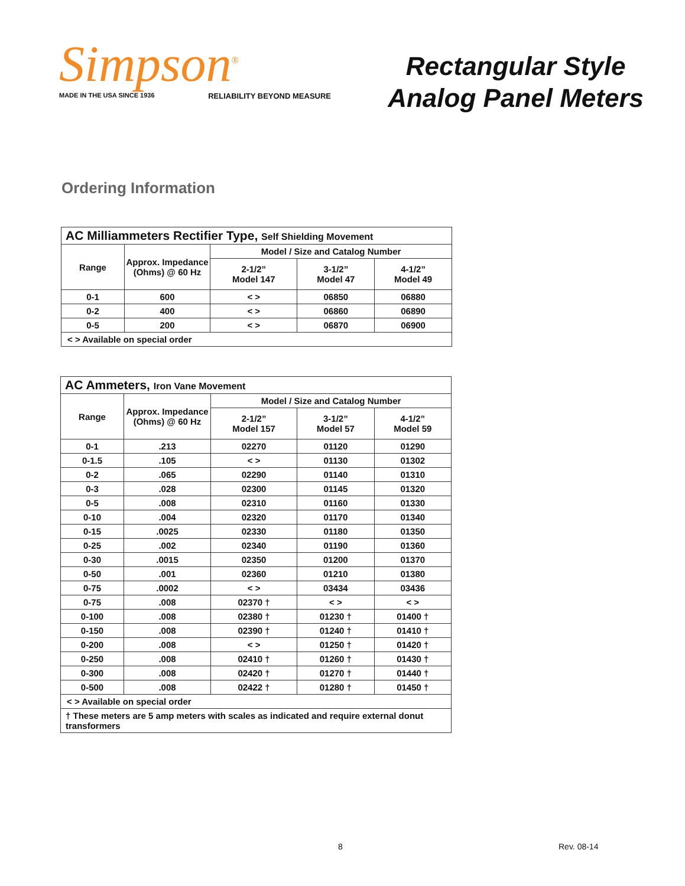Simpson<sup>®</sup>
MADE IN THE USA SINCE 1936 RELIABILITY BEYOND MEASURE
Rectangular Style
Analog Panel Meters
Ordering Information
| AC Milliammeters Rectifier Type, Self Shielding Movement | | | | |
| Range | Approx. Impedance (Ohms) @ 60 Hz | Model / Size and Catalog Number | | |
| | | 2-1/2” Model 147 | 3-1/2” Model 47 | 4-1/2” Model 49 |
| 0-1 | 600 | < > | 06850 | 06880 |
| 0-2 | 400 | < > | 06860 | 06890 |
| 0-5 | 200 | < > | 06870 | 06900 |
| < > Available on special order | | | | |
| AC Ammeters, Iron Vane Movement | | | | |
| Range | Approx. Impedance (Ohms) @ 60 Hz | Model / Size and Catalog Number | | |
| | | 2-1/2” Model 157 | 3-1/2” Model 57 | 4-1/2” Model 59 |
| 0-1 | .213 | 02270 | 01120 | 01290 |
| 0-1.5 | .105 | < > | 01130 | 01302 |
| 0-2 | .065 | 02290 | 01140 | 01310 |
| 0-3 | .028 | 02300 | 01145 | 01320 |
| 0-5 | .008 | 02310 | 01160 | 01330 |
| 0-10 | .004 | 02320 | 01170 | 01340 |
| 0-15 | .0025 | 02330 | 01180 | 01350 |
| 0-25 | .002 | 02340 | 01190 | 01360 |
| 0-30 | .0015 | 02350 | 01200 | 01370 |
| 0-50 | .001 | 02360 | 01210 | 01380 |
| 0-75 | .0002 | < > | 03434 | 03436 |
| 0-75 | .008 | 02370 † | < > | < > |
| 0-100 | .008 | 02380 † | 01230 † | 01400 † |
| 0-150 | .008 | 02390 † | 01240 † | 01410 † |
| 0-200 | .008 | < > | 01250 † | 01420 † |
| 0-250 | .008 | 02410 † | 01260 † | 01430 † |
| 0-300 | .008 | 02420 † | 01270 † | 01440 † |
| 0-500 | .008 | 02422 † | 01280 † | 01450 † |
| < > Available on special order | | | | |
| † These meters are 5 amp meters with scales as indicated and require external donut transformers | | | | |
8 Rev. 08-14